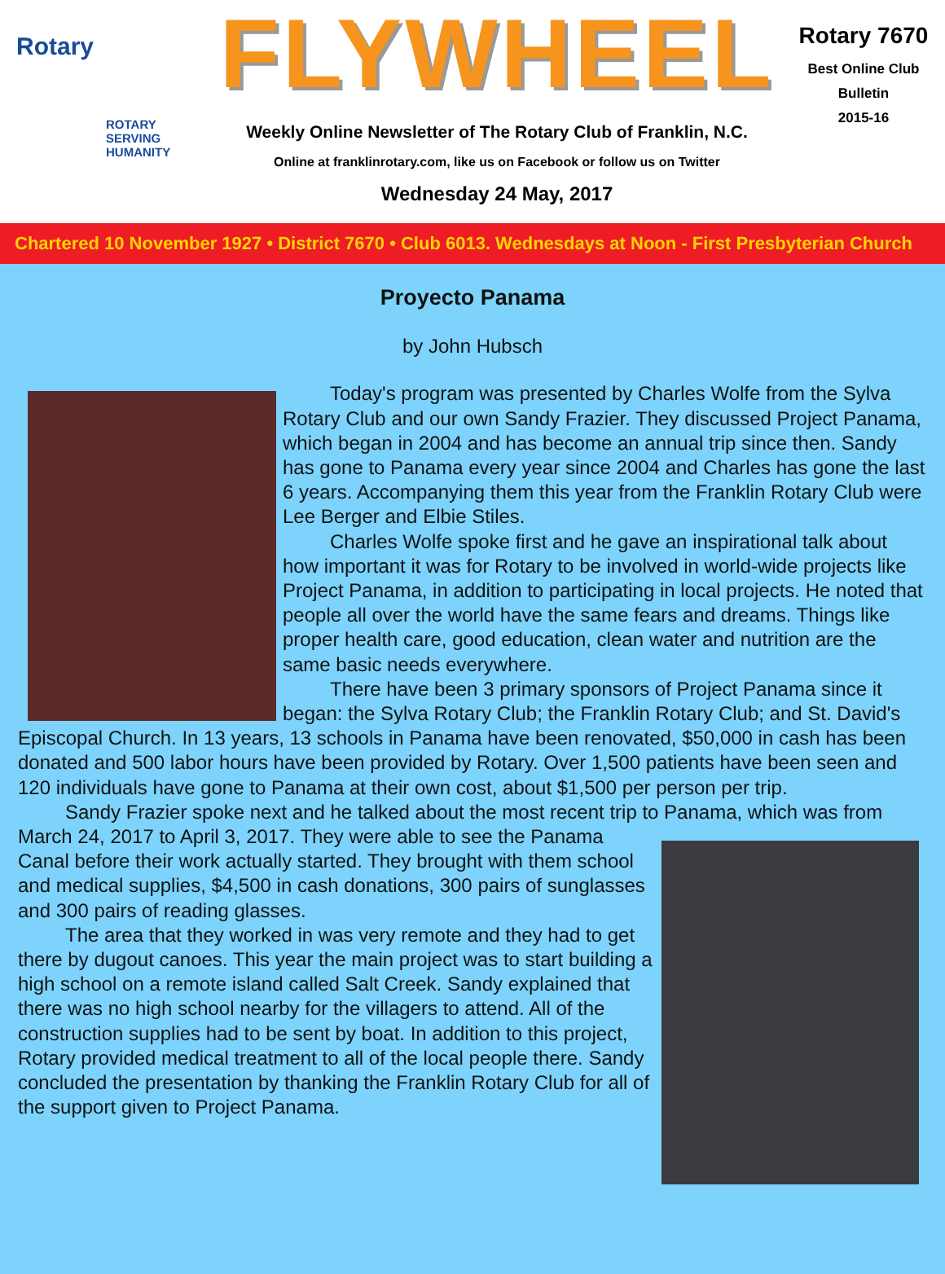Rotary
ROTARY
SERVING
HUMANITY
FLYWHEEL
Weekly Online Newsletter of The Rotary Club of Franklin, N.C.
Online at franklinrotary.com, like us on Facebook or follow us on Twitter
Wednesday 24 May, 2017
Rotary 7670
Best Online Club
Bulletin
2015-16
Chartered 10 November 1927 • District 7670 • Club 6013. Wednesdays at Noon - First Presbyterian Church
Proyecto Panama
by John Hubsch
Today's program was presented by Charles Wolfe from the Sylva Rotary Club and our own Sandy Frazier. They discussed Project Panama, which began in 2004 and has become an annual trip since then. Sandy has gone to Panama every year since 2004 and Charles has gone the last 6 years. Accompanying them this year from the Franklin Rotary Club were Lee Berger and Elbie Stiles.
Charles Wolfe spoke first and he gave an inspirational talk about how important it was for Rotary to be involved in world-wide projects like Project Panama, in addition to participating in local projects. He noted that people all over the world have the same fears and dreams. Things like proper health care, good education, clean water and nutrition are the same basic needs everywhere.
There have been 3 primary sponsors of Project Panama since it began: the Sylva Rotary Club; the Franklin Rotary Club; and St. David's Episcopal Church. In 13 years, 13 schools in Panama have been renovated, $50,000 in cash has been donated and 500 labor hours have been provided by Rotary. Over 1,500 patients have been seen and 120 individuals have gone to Panama at their own cost, about $1,500 per person per trip.
Sandy Frazier spoke next and he talked about the most recent trip to Panama, which was from March 24, 2017 to April 3, 2017. They were able to see the Panama Canal before their work actually started. They brought with them school and medical supplies, $4,500 in cash donations, 300 pairs of sunglasses and 300 pairs of reading glasses.
The area that they worked in was very remote and they had to get there by dugout canoes. This year the main project was to start building a high school on a remote island called Salt Creek. Sandy explained that there was no high school nearby for the villagers to attend. All of the construction supplies had to be sent by boat. In addition to this project, Rotary provided medical treatment to all of the local people there. Sandy concluded the presentation by thanking the Franklin Rotary Club for all of the support given to Project Panama.